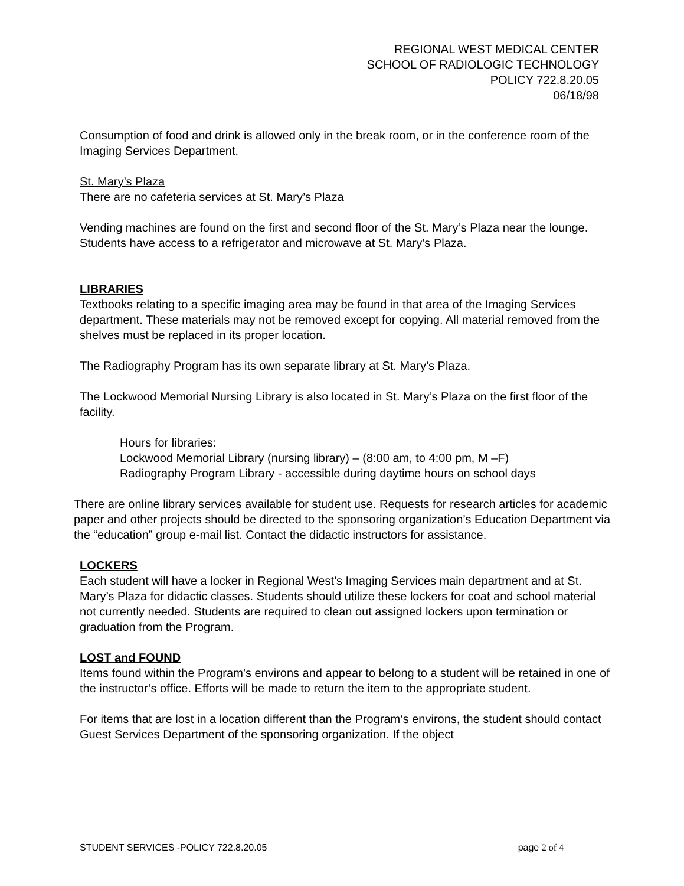REGIONAL WEST MEDICAL CENTER
SCHOOL OF RADIOLOGIC TECHNOLOGY
POLICY 722.8.20.05
06/18/98
Consumption of food and drink is allowed only in the break room, or in the conference room of the Imaging Services Department.
St. Mary’s Plaza
There are no cafeteria services at St. Mary’s Plaza
Vending machines are found on the first and second floor of the St. Mary’s Plaza near the lounge. Students have access to a refrigerator and microwave at St. Mary’s Plaza.
LIBRARIES
Textbooks relating to a specific imaging area may be found in that area of the Imaging Services department. These materials may not be removed except for copying. All material removed from the shelves must be replaced in its proper location.
The Radiography Program has its own separate library at St. Mary’s Plaza.
The Lockwood Memorial Nursing Library is also located in St. Mary’s Plaza on the first floor of the facility.
Hours for libraries:
Lockwood Memorial Library (nursing library) – (8:00 am, to 4:00 pm, M –F)
Radiography Program Library - accessible during daytime hours on school days
There are online library services available for student use. Requests for research articles for academic paper and other projects should be directed to the sponsoring organization’s Education Department via the “education” group e-mail list. Contact the didactic instructors for assistance.
LOCKERS
Each student will have a locker in Regional West’s Imaging Services main department and at St. Mary’s Plaza for didactic classes. Students should utilize these lockers for coat and school material not currently needed. Students are required to clean out assigned lockers upon termination or graduation from the Program.
LOST and FOUND
Items found within the Program’s environs and appear to belong to a student will be retained in one of the instructor’s office. Efforts will be made to return the item to the appropriate student.
For items that are lost in a location different than the Program‘s environs, the student should contact Guest Services Department of the sponsoring organization. If the object
STUDENT SERVICES -POLICY 722.8.20.05 page 2 of 4